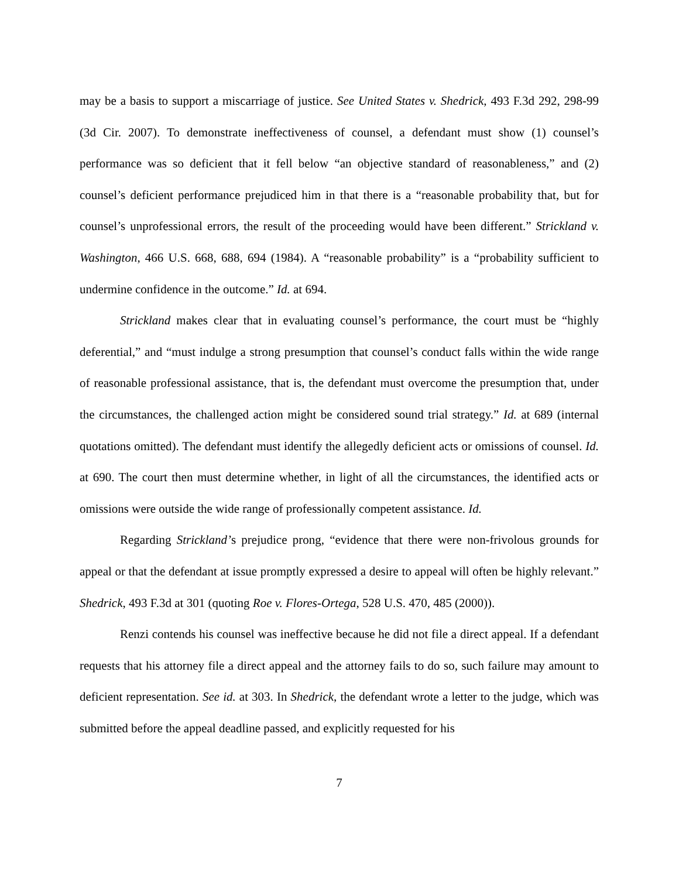may be a basis to support a miscarriage of justice. See United States v. Shedrick, 493 F.3d 292, 298-99 (3d Cir. 2007). To demonstrate ineffectiveness of counsel, a defendant must show (1) counsel’s performance was so deficient that it fell below “an objective standard of reasonableness,” and (2) counsel’s deficient performance prejudiced him in that there is a “reasonable probability that, but for counsel’s unprofessional errors, the result of the proceeding would have been different.” Strickland v. Washington, 466 U.S. 668, 688, 694 (1984). A “reasonable probability” is a “probability sufficient to undermine confidence in the outcome.” Id. at 694.
Strickland makes clear that in evaluating counsel’s performance, the court must be “highly deferential,” and “must indulge a strong presumption that counsel’s conduct falls within the wide range of reasonable professional assistance, that is, the defendant must overcome the presumption that, under the circumstances, the challenged action might be considered sound trial strategy.” Id. at 689 (internal quotations omitted). The defendant must identify the allegedly deficient acts or omissions of counsel. Id. at 690. The court then must determine whether, in light of all the circumstances, the identified acts or omissions were outside the wide range of professionally competent assistance. Id.
Regarding Strickland’s prejudice prong, “evidence that there were non-frivolous grounds for appeal or that the defendant at issue promptly expressed a desire to appeal will often be highly relevant.” Shedrick, 493 F.3d at 301 (quoting Roe v. Flores-Ortega, 528 U.S. 470, 485 (2000)).
Renzi contends his counsel was ineffective because he did not file a direct appeal. If a defendant requests that his attorney file a direct appeal and the attorney fails to do so, such failure may amount to deficient representation. See id. at 303. In Shedrick, the defendant wrote a letter to the judge, which was submitted before the appeal deadline passed, and explicitly requested for his
7